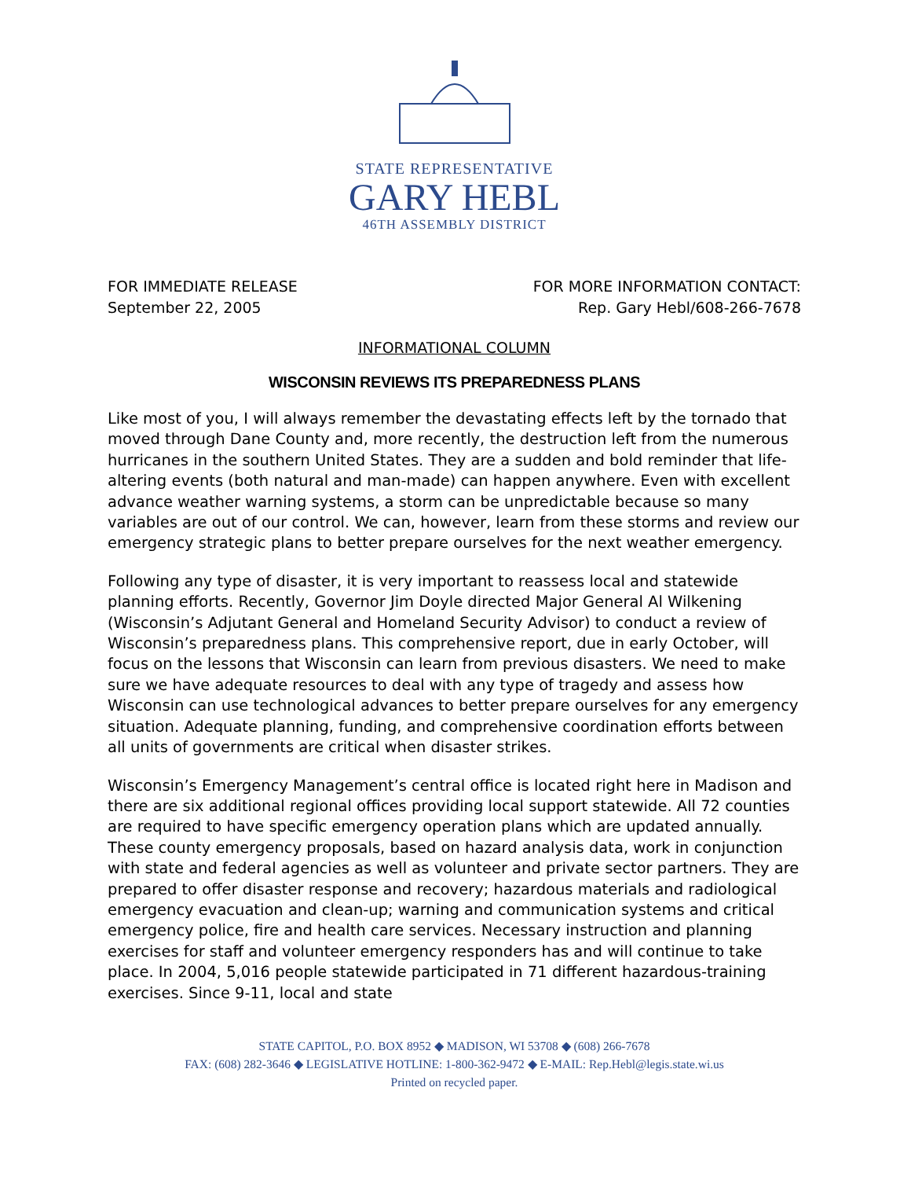STATE REPRESENTATIVE
GARY HEBL
46TH ASSEMBLY DISTRICT
FOR IMMEDIATE RELEASE
September 22, 2005
FOR MORE INFORMATION CONTACT:
Rep. Gary Hebl/608-266-7678
INFORMATIONAL COLUMN
WISCONSIN REVIEWS ITS PREPAREDNESS PLANS
Like most of you, I will always remember the devastating effects left by the tornado that moved through Dane County and, more recently, the destruction left from the numerous hurricanes in the southern United States. They are a sudden and bold reminder that life-altering events (both natural and man-made) can happen anywhere. Even with excellent advance weather warning systems, a storm can be unpredictable because so many variables are out of our control. We can, however, learn from these storms and review our emergency strategic plans to better prepare ourselves for the next weather emergency.
Following any type of disaster, it is very important to reassess local and statewide planning efforts. Recently, Governor Jim Doyle directed Major General Al Wilkening (Wisconsin’s Adjutant General and Homeland Security Advisor) to conduct a review of Wisconsin’s preparedness plans. This comprehensive report, due in early October, will focus on the lessons that Wisconsin can learn from previous disasters. We need to make sure we have adequate resources to deal with any type of tragedy and assess how Wisconsin can use technological advances to better prepare ourselves for any emergency situation. Adequate planning, funding, and comprehensive coordination efforts between all units of governments are critical when disaster strikes.
Wisconsin’s Emergency Management’s central office is located right here in Madison and there are six additional regional offices providing local support statewide. All 72 counties are required to have specific emergency operation plans which are updated annually. These county emergency proposals, based on hazard analysis data, work in conjunction with state and federal agencies as well as volunteer and private sector partners. They are prepared to offer disaster response and recovery; hazardous materials and radiological emergency evacuation and clean-up; warning and communication systems and critical emergency police, fire and health care services. Necessary instruction and planning exercises for staff and volunteer emergency responders has and will continue to take place. In 2004, 5,016 people statewide participated in 71 different hazardous-training exercises. Since 9-11, local and state
STATE CAPITOL, P.O. BOX 8952 ◆ MADISON, WI 53708 ◆ (608) 266-7678
FAX: (608) 282-3646 ◆ LEGISLATIVE HOTLINE: 1-800-362-9472 ◆ E-MAIL: Rep.Hebl@legis.state.wi.us
Printed on recycled paper.